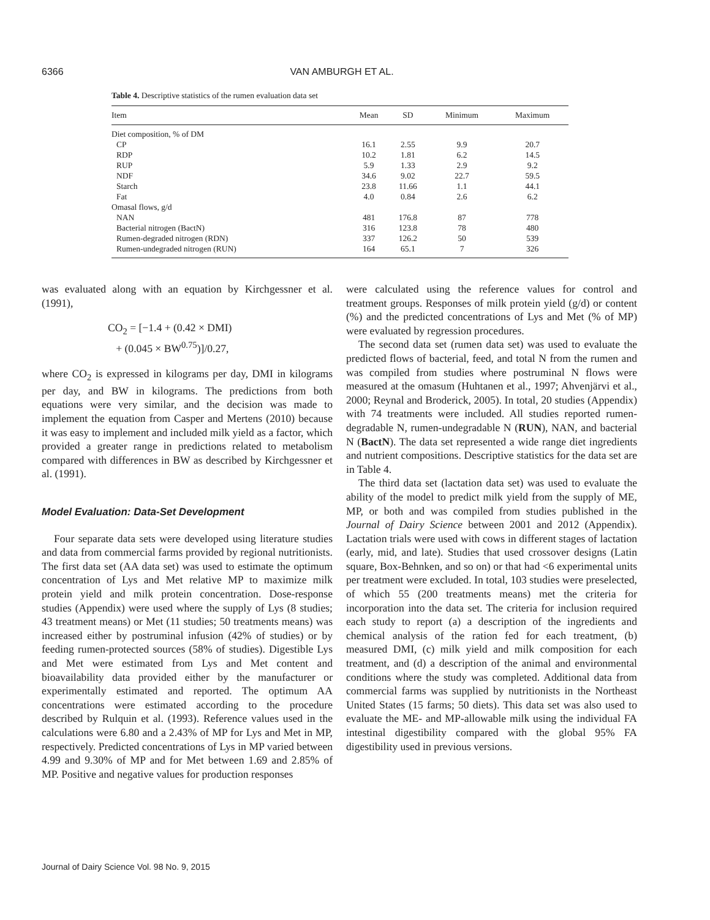6366
VAN AMBURGH ET AL.
Table 4. Descriptive statistics of the rumen evaluation data set
| Item | Mean | SD | Minimum | Maximum |
| --- | --- | --- | --- | --- |
| Diet composition, % of DM | | | | |
| CP | 16.1 | 2.55 | 9.9 | 20.7 |
| RDP | 10.2 | 1.81 | 6.2 | 14.5 |
| RUP | 5.9 | 1.33 | 2.9 | 9.2 |
| NDF | 34.6 | 9.02 | 22.7 | 59.5 |
| Starch | 23.8 | 11.66 | 1.1 | 44.1 |
| Fat | 4.0 | 0.84 | 2.6 | 6.2 |
| Omasal flows, g/d | | | | |
| NAN | 481 | 176.8 | 87 | 778 |
| Bacterial nitrogen (BactN) | 316 | 123.8 | 78 | 480 |
| Rumen-degraded nitrogen (RDN) | 337 | 126.2 | 50 | 539 |
| Rumen-undegraded nitrogen (RUN) | 164 | 65.1 | 7 | 326 |
was evaluated along with an equation by Kirchgessner et al. (1991),
CO<sub>2</sub> = [−1.4 + (0.42 × DMI)
+ (0.045 × BW<sup>0.75</sup>)]/0.27,
where CO<sub>2</sub> is expressed in kilograms per day, DMI in kilograms per day, and BW in kilograms. The predictions from both equations were very similar, and the decision was made to implement the equation from Casper and Mertens (2010) because it was easy to implement and included milk yield as a factor, which provided a greater range in predictions related to metabolism compared with differences in BW as described by Kirchgessner et al. (1991).
Model Evaluation: Data-Set Development
Four separate data sets were developed using literature studies and data from commercial farms provided by regional nutritionists. The first data set (AA data set) was used to estimate the optimum concentration of Lys and Met relative MP to maximize milk protein yield and milk protein concentration. Dose-response studies (Appendix) were used where the supply of Lys (8 studies; 43 treatment means) or Met (11 studies; 50 treatments means) was increased either by postruminal infusion (42% of studies) or by feeding rumen-protected sources (58% of studies). Digestible Lys and Met were estimated from Lys and Met content and bioavailability data provided either by the manufacturer or experimentally estimated and reported. The optimum AA concentrations were estimated according to the procedure described by Rulquin et al. (1993). Reference values used in the calculations were 6.80 and a 2.43% of MP for Lys and Met in MP, respectively. Predicted concentrations of Lys in MP varied between 4.99 and 9.30% of MP and for Met between 1.69 and 2.85% of MP. Positive and negative values for production responses
were calculated using the reference values for control and treatment groups. Responses of milk protein yield (g/d) or content (%) and the predicted concentrations of Lys and Met (% of MP) were evaluated by regression procedures.
The second data set (rumen data set) was used to evaluate the predicted flows of bacterial, feed, and total N from the rumen and was compiled from studies where postruminal N flows were measured at the omasum (Huhtanen et al., 1997; Ahvenjärvi et al., 2000; Reynal and Broderick, 2005). In total, 20 studies (Appendix) with 74 treatments were included. All studies reported rumen-degradable N, rumen-undegradable N (RUN), NAN, and bacterial N (BactN). The data set represented a wide range diet ingredients and nutrient compositions. Descriptive statistics for the data set are in Table 4.
The third data set (lactation data set) was used to evaluate the ability of the model to predict milk yield from the supply of ME, MP, or both and was compiled from studies published in the Journal of Dairy Science between 2001 and 2012 (Appendix). Lactation trials were used with cows in different stages of lactation (early, mid, and late). Studies that used crossover designs (Latin square, Box-Behnken, and so on) or that had <6 experimental units per treatment were excluded. In total, 103 studies were preselected, of which 55 (200 treatments means) met the criteria for incorporation into the data set. The criteria for inclusion required each study to report (a) a description of the ingredients and chemical analysis of the ration fed for each treatment, (b) measured DMI, (c) milk yield and milk composition for each treatment, and (d) a description of the animal and environmental conditions where the study was completed. Additional data from commercial farms was supplied by nutritionists in the Northeast United States (15 farms; 50 diets). This data set was also used to evaluate the ME- and MP-allowable milk using the individual FA intestinal digestibility compared with the global 95% FA digestibility used in previous versions.
Journal of Dairy Science Vol. 98 No. 9, 2015